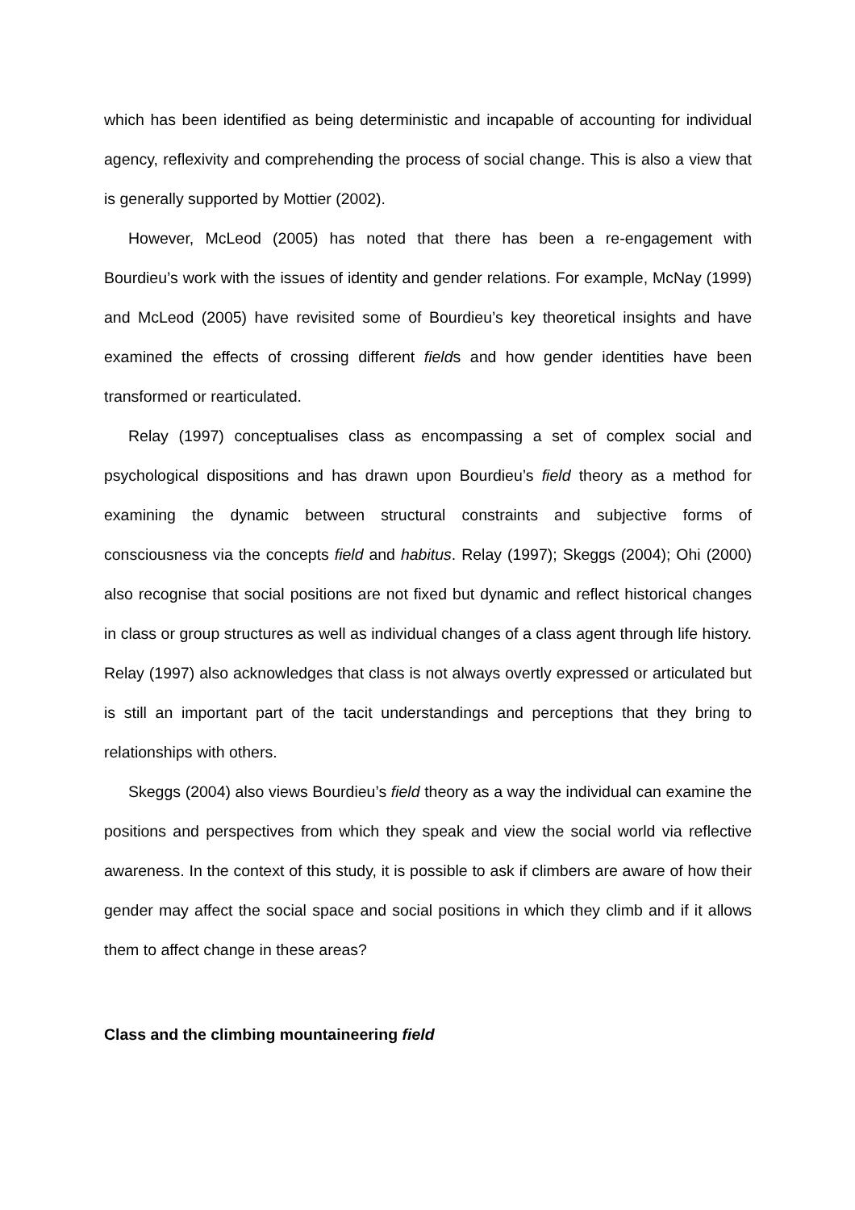which has been identified as being deterministic and incapable of accounting for individual agency, reflexivity and comprehending the process of social change. This is also a view that is generally supported by Mottier (2002).
However, McLeod (2005) has noted that there has been a re-engagement with Bourdieu’s work with the issues of identity and gender relations. For example, McNay (1999) and McLeod (2005) have revisited some of Bourdieu’s key theoretical insights and have examined the effects of crossing different fields and how gender identities have been transformed or rearticulated.
Relay (1997) conceptualises class as encompassing a set of complex social and psychological dispositions and has drawn upon Bourdieu’s field theory as a method for examining the dynamic between structural constraints and subjective forms of consciousness via the concepts field and habitus. Relay (1997); Skeggs (2004); Ohi (2000) also recognise that social positions are not fixed but dynamic and reflect historical changes in class or group structures as well as individual changes of a class agent through life history. Relay (1997) also acknowledges that class is not always overtly expressed or articulated but is still an important part of the tacit understandings and perceptions that they bring to relationships with others.
Skeggs (2004) also views Bourdieu’s field theory as a way the individual can examine the positions and perspectives from which they speak and view the social world via reflective awareness. In the context of this study, it is possible to ask if climbers are aware of how their gender may affect the social space and social positions in which they climb and if it allows them to affect change in these areas?
Class and the climbing mountaineering field